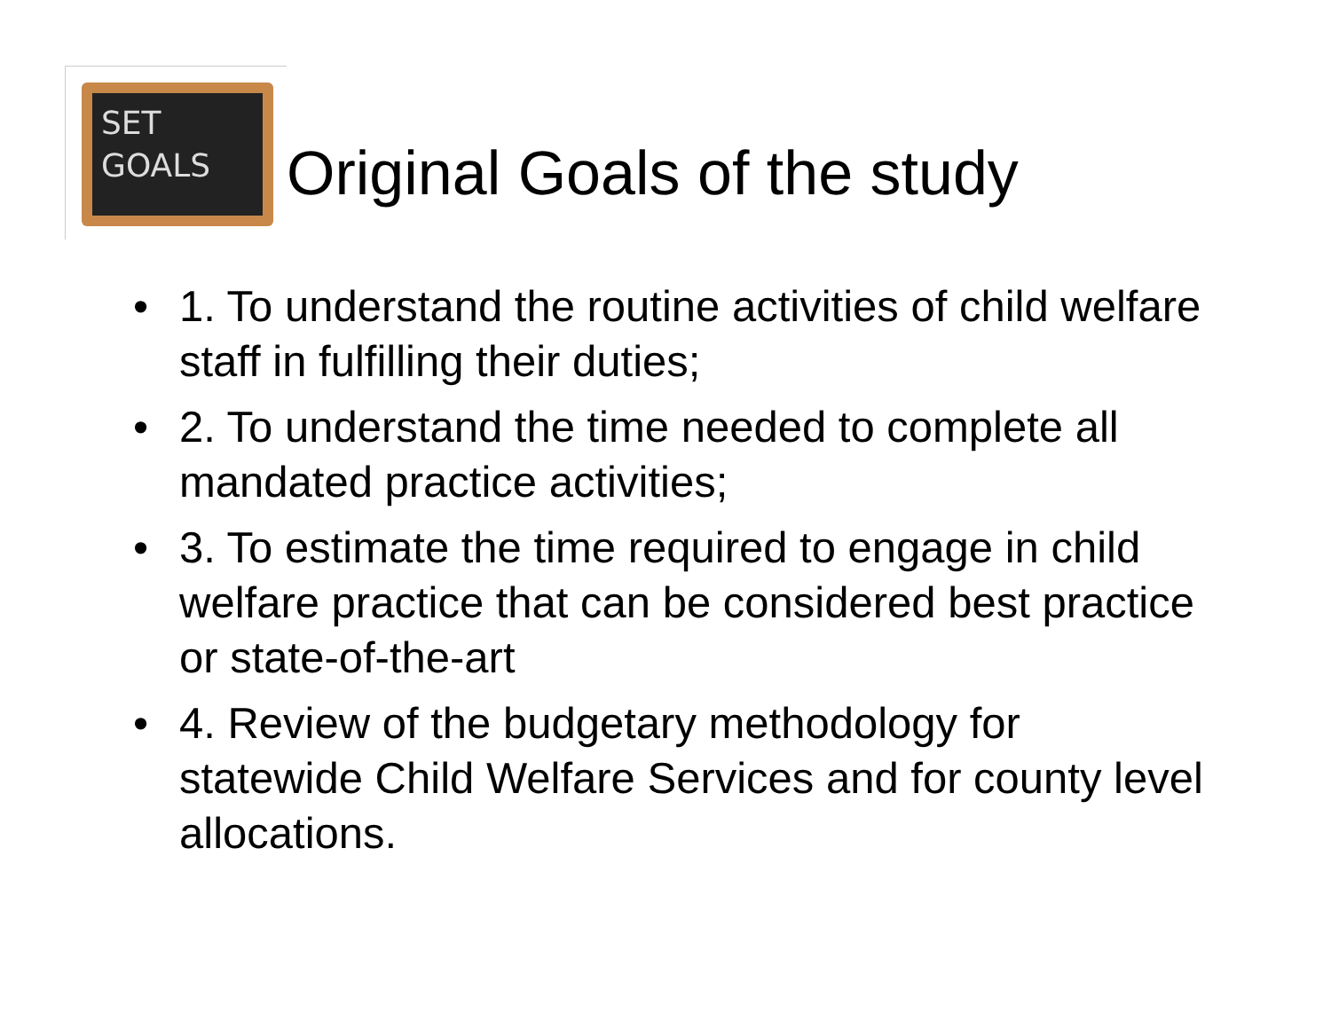SET
GOALS
Original Goals of the study
• 1. To understand the routine activities of child welfare staff in fulfilling their duties;
• 2. To understand the time needed to complete all mandated practice activities;
• 3. To estimate the time required to engage in child welfare practice that can be considered best practice or state-of-the-art
• 4. Review of the budgetary methodology for statewide Child Welfare Services and for county level allocations.